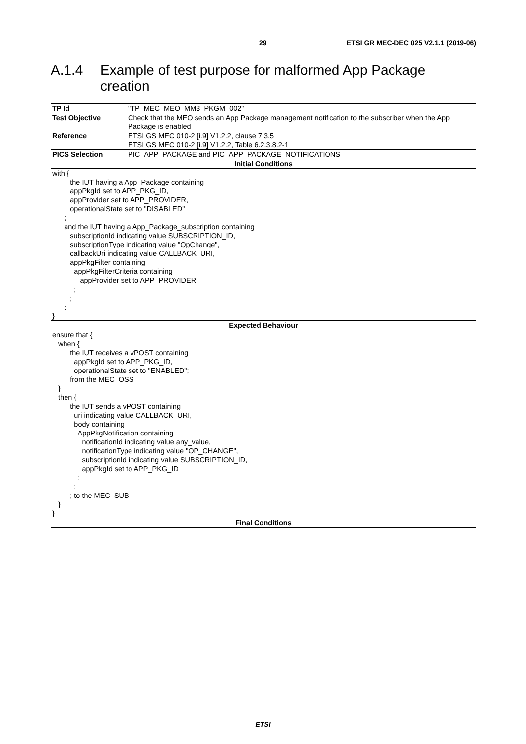29 ETSI GR MEC-DEC 025 V2.1.1 (2019-06)
A.1.4 Example of test purpose for malformed App Package
creation
| TP Id | "TP_MEC_MEO_MM3_PKGM_002" |
| Test Objective | Check that the MEO sends an App Package management notification to the subscriber when the App Package is enabled |
| Reference | ETSI GS MEC 010-2 [i.9] V1.2.2, clause 7.3.5 ETSI GS MEC 010-2 [i.9] V1.2.2, Table 6.2.3.8.2-1 |
| PICS Selection | PIC_APP_PACKAGE and PIC_APP_PACKAGE_NOTIFICATIONS |
| Initial Conditions | |
| with { the IUT having a App_Package containing appPkgId set to APP_PKG_ID, appProvider set to APP_PROVIDER, operationalState set to "DISABLED" ; and the IUT having a App_Package_subscription containing subscriptionId indicating value SUBSCRIPTION_ID, subscriptionType indicating value "OpChange", callbackUri indicating value CALLBACK_URI, appPkgFilter containing appPkgFilterCriteria containing appProvider set to APP_PROVIDER ; ; ; } | |
| Expected Behaviour | |
| ensure that { when { the IUT receives a vPOST containing appPkgId set to APP_PKG_ID, operationalState set to "ENABLED"; from the MEC_OSS } then { the IUT sends a vPOST containing uri indicating value CALLBACK_URI, body containing AppPkgNotification containing notificationId indicating value any_value, notificationType indicating value "OP_CHANGE", subscriptionId indicating value SUBSCRIPTION_ID, appPkgId set to APP_PKG_ID ; ; ; to the MEC_SUB } } | |
| Final Conditions | |
ETSI